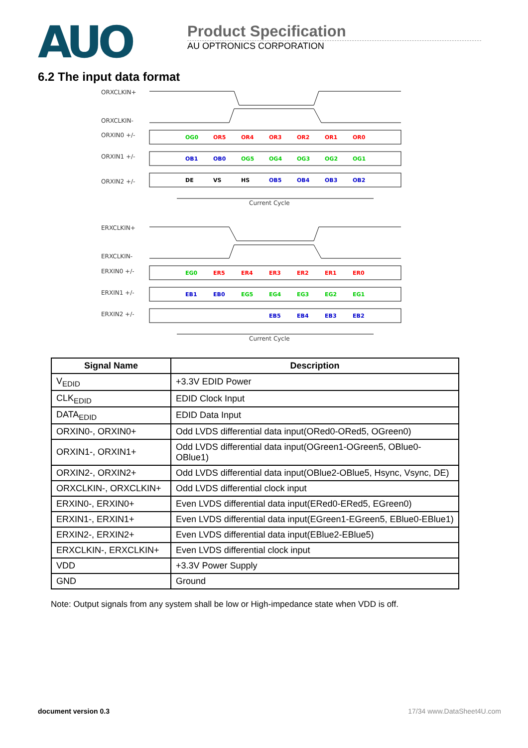AUO
Product Specification
AU OPTRONICS CORPORATION
6.2 The input data format
ORXCLKIN+
ORXCLKIN-
ORXIN0 +/-
ORXIN1 +/-
ORXIN2 +/-
Current Cycle
ERXCLKIN+
ERXCLKIN-
ERXIN0 +/-
ERXIN1 +/-
ERXIN2 +/-
Current Cycle
OG0
OR5
OR4
OR3
OR2
OR1
OR0
OB1
OB0
OG5
OG4
OG3
OG2
OG1
DE
VS
HS
OB5
OB4
OB3
OB2
EG0
ER5
ER4
ER3
ER2
ER1
ER0
EB1
EB0
EG5
EG4
EG3
EG2
EG1
EB5
EB4
EB3
EB2
| Signal Name | Description |
| --- | --- |
| V<sub>EDID</sub> | +3.3V EDID Power |
| CLK<sub>EDID</sub> | EDID Clock Input |
| DATA<sub>EDID</sub> | EDID Data Input |
| ORXIN0-, ORXIN0+ | Odd LVDS differential data input(ORed0-ORed5, OGreen0) |
| ORXIN1-, ORXIN1+ | Odd LVDS differential data input(OGreen1-OGreen5, OBlue0-OBlue1) |
| ORXIN2-, ORXIN2+ | Odd LVDS differential data input(OBlue2-OBlue5, Hsync, Vsync, DE) |
| ORXCLKIN-, ORXCLKIN+ | Odd LVDS differential clock input |
| ERXIN0-, ERXIN0+ | Even LVDS differential data input(ERed0-ERed5, EGreen0) |
| ERXIN1-, ERXIN1+ | Even LVDS differential data input(EGreen1-EGreen5, EBlue0-EBlue1) |
| ERXIN2-, ERXIN2+ | Even LVDS differential data input(EBlue2-EBlue5) |
| ERXCLKIN-, ERXCLKIN+ | Even LVDS differential clock input |
| VDD | +3.3V Power Supply |
| GND | Ground |
Note: Output signals from any system shall be low or High-impedance state when VDD is off.
document version 0.3 17/34 www.DataSheet4U.com